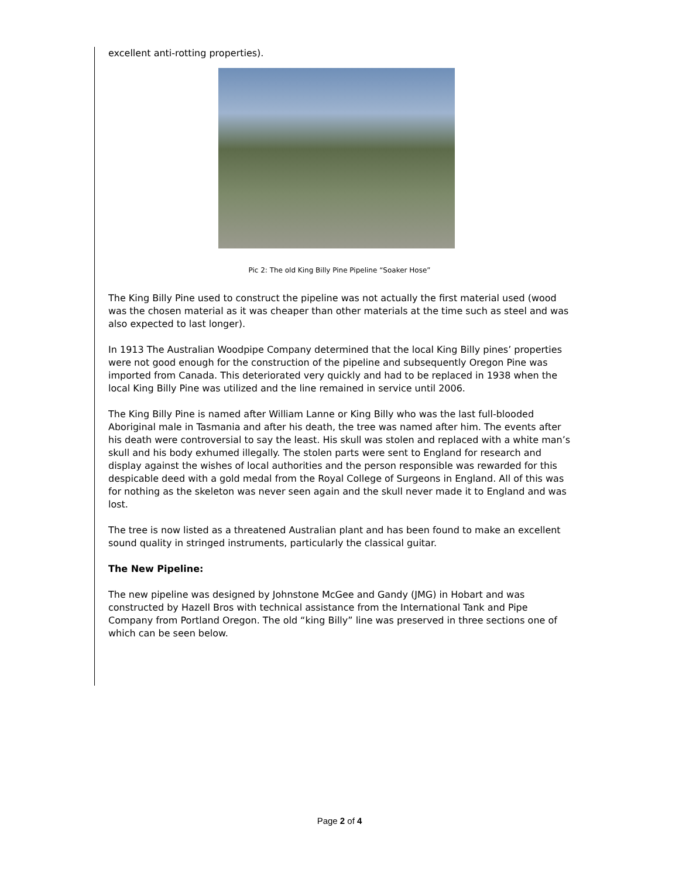excellent anti-rotting properties).
Pic 2: The old King Billy Pine Pipeline “Soaker Hose”
The King Billy Pine used to construct the pipeline was not actually the first material used (wood was the chosen material as it was cheaper than other materials at the time such as steel and was also expected to last longer).
In 1913 The Australian Woodpipe Company determined that the local King Billy pines’ properties were not good enough for the construction of the pipeline and subsequently Oregon Pine was imported from Canada. This deteriorated very quickly and had to be replaced in 1938 when the local King Billy Pine was utilized and the line remained in service until 2006.
The King Billy Pine is named after William Lanne or King Billy who was the last full-blooded Aboriginal male in Tasmania and after his death, the tree was named after him. The events after his death were controversial to say the least. His skull was stolen and replaced with a white man’s skull and his body exhumed illegally. The stolen parts were sent to England for research and display against the wishes of local authorities and the person responsible was rewarded for this despicable deed with a gold medal from the Royal College of Surgeons in England. All of this was for nothing as the skeleton was never seen again and the skull never made it to England and was lost.
The tree is now listed as a threatened Australian plant and has been found to make an excellent sound quality in stringed instruments, particularly the classical guitar.
The New Pipeline:
The new pipeline was designed by Johnstone McGee and Gandy (JMG) in Hobart and was constructed by Hazell Bros with technical assistance from the International Tank and Pipe Company from Portland Oregon. The old “king Billy” line was preserved in three sections one of which can be seen below.
Page 2 of 4